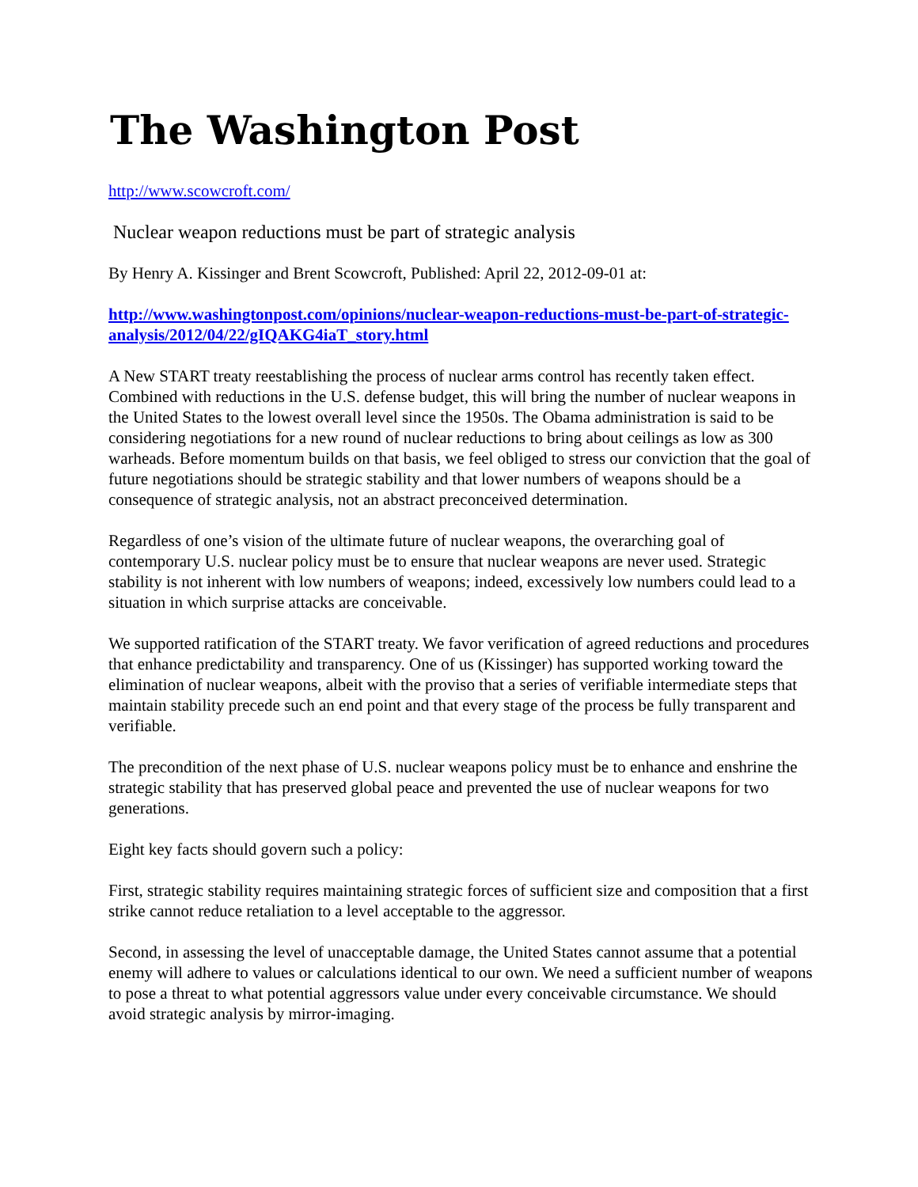The Washington Post
http://www.scowcroft.com/
Nuclear weapon reductions must be part of strategic analysis
By Henry A. Kissinger and Brent Scowcroft, Published: April 22, 2012-09-01 at:
http://www.washingtonpost.com/opinions/nuclear-weapon-reductions-must-be-part-of-strategic-analysis/2012/04/22/gIQAKG4iaT_story.html
A New START treaty reestablishing the process of nuclear arms control has recently taken effect. Combined with reductions in the U.S. defense budget, this will bring the number of nuclear weapons in the United States to the lowest overall level since the 1950s. The Obama administration is said to be considering negotiations for a new round of nuclear reductions to bring about ceilings as low as 300 warheads. Before momentum builds on that basis, we feel obliged to stress our conviction that the goal of future negotiations should be strategic stability and that lower numbers of weapons should be a consequence of strategic analysis, not an abstract preconceived determination.
Regardless of one’s vision of the ultimate future of nuclear weapons, the overarching goal of contemporary U.S. nuclear policy must be to ensure that nuclear weapons are never used. Strategic stability is not inherent with low numbers of weapons; indeed, excessively low numbers could lead to a situation in which surprise attacks are conceivable.
We supported ratification of the START treaty. We favor verification of agreed reductions and procedures that enhance predictability and transparency. One of us (Kissinger) has supported working toward the elimination of nuclear weapons, albeit with the proviso that a series of verifiable intermediate steps that maintain stability precede such an end point and that every stage of the process be fully transparent and verifiable.
The precondition of the next phase of U.S. nuclear weapons policy must be to enhance and enshrine the strategic stability that has preserved global peace and prevented the use of nuclear weapons for two generations.
Eight key facts should govern such a policy:
First, strategic stability requires maintaining strategic forces of sufficient size and composition that a first strike cannot reduce retaliation to a level acceptable to the aggressor.
Second, in assessing the level of unacceptable damage, the United States cannot assume that a potential enemy will adhere to values or calculations identical to our own. We need a sufficient number of weapons to pose a threat to what potential aggressors value under every conceivable circumstance. We should avoid strategic analysis by mirror-imaging.